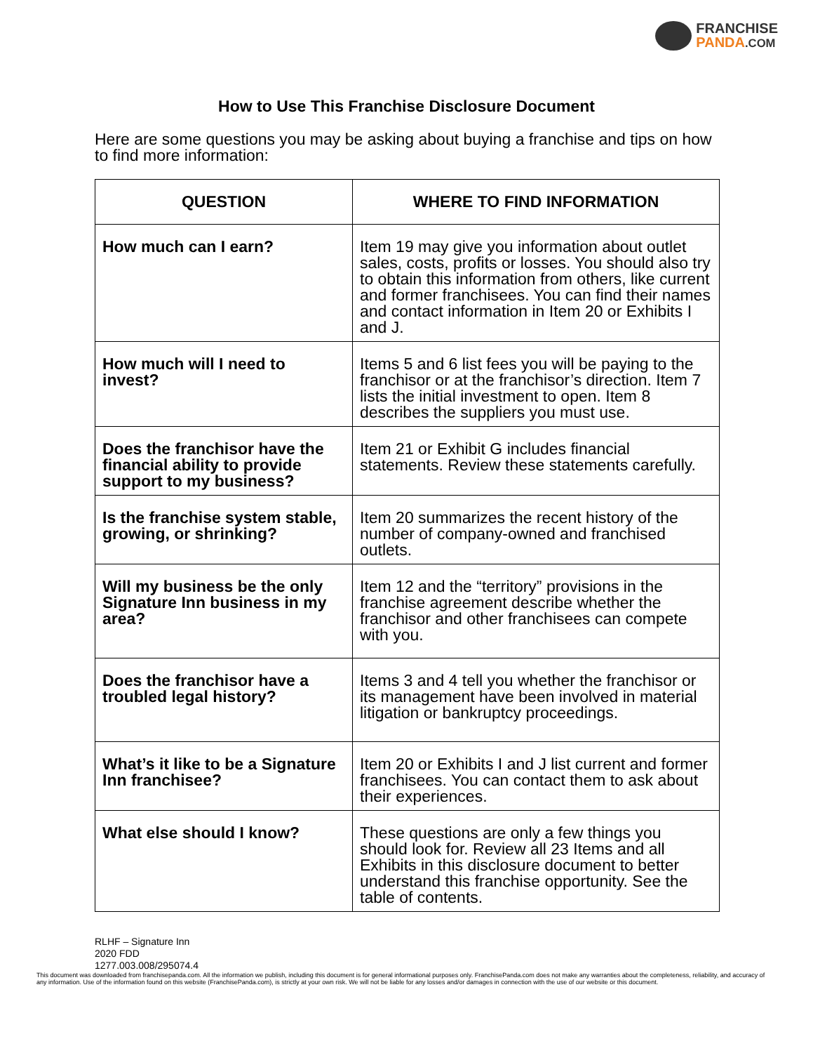FRANCHISE
PANDA.COM
How to Use This Franchise Disclosure Document
Here are some questions you may be asking about buying a franchise and tips on how to find more information:
| QUESTION | WHERE TO FIND INFORMATION |
| --- | --- |
| How much can I earn? | Item 19 may give you information about outlet sales, costs, profits or losses. You should also try to obtain this information from others, like current and former franchisees. You can find their names and contact information in Item 20 or Exhibits I and J. |
| How much will I need to invest? | Items 5 and 6 list fees you will be paying to the franchisor or at the franchisor’s direction. Item 7 lists the initial investment to open. Item 8 describes the suppliers you must use. |
| Does the franchisor have the financial ability to provide support to my business? | Item 21 or Exhibit G includes financial statements. Review these statements carefully. |
| Is the franchise system stable, growing, or shrinking? | Item 20 summarizes the recent history of the number of company-owned and franchised outlets. |
| Will my business be the only Signature Inn business in my area? | Item 12 and the “territory” provisions in the franchise agreement describe whether the franchisor and other franchisees can compete with you. |
| Does the franchisor have a troubled legal history? | Items 3 and 4 tell you whether the franchisor or its management have been involved in material litigation or bankruptcy proceedings. |
| What’s it like to be a Signature Inn franchisee? | Item 20 or Exhibits I and J list current and former franchisees. You can contact them to ask about their experiences. |
| What else should I know? | These questions are only a few things you should look for. Review all 23 Items and all Exhibits in this disclosure document to better understand this franchise opportunity. See the table of contents. |
RLHF – Signature Inn
2020 FDD
1277.003.008/295074.4
This document was downloaded from franchisepanda.com. All the information we publish, including this document is for general informational purposes only. FranchisePanda.com does not make any warranties about the completeness, reliability, and accuracy of any information. Use of the information found on this website (FranchisePanda.com), is strictly at your own risk. We will not be liable for any losses and/or damages in connection with the use of our website or this document.